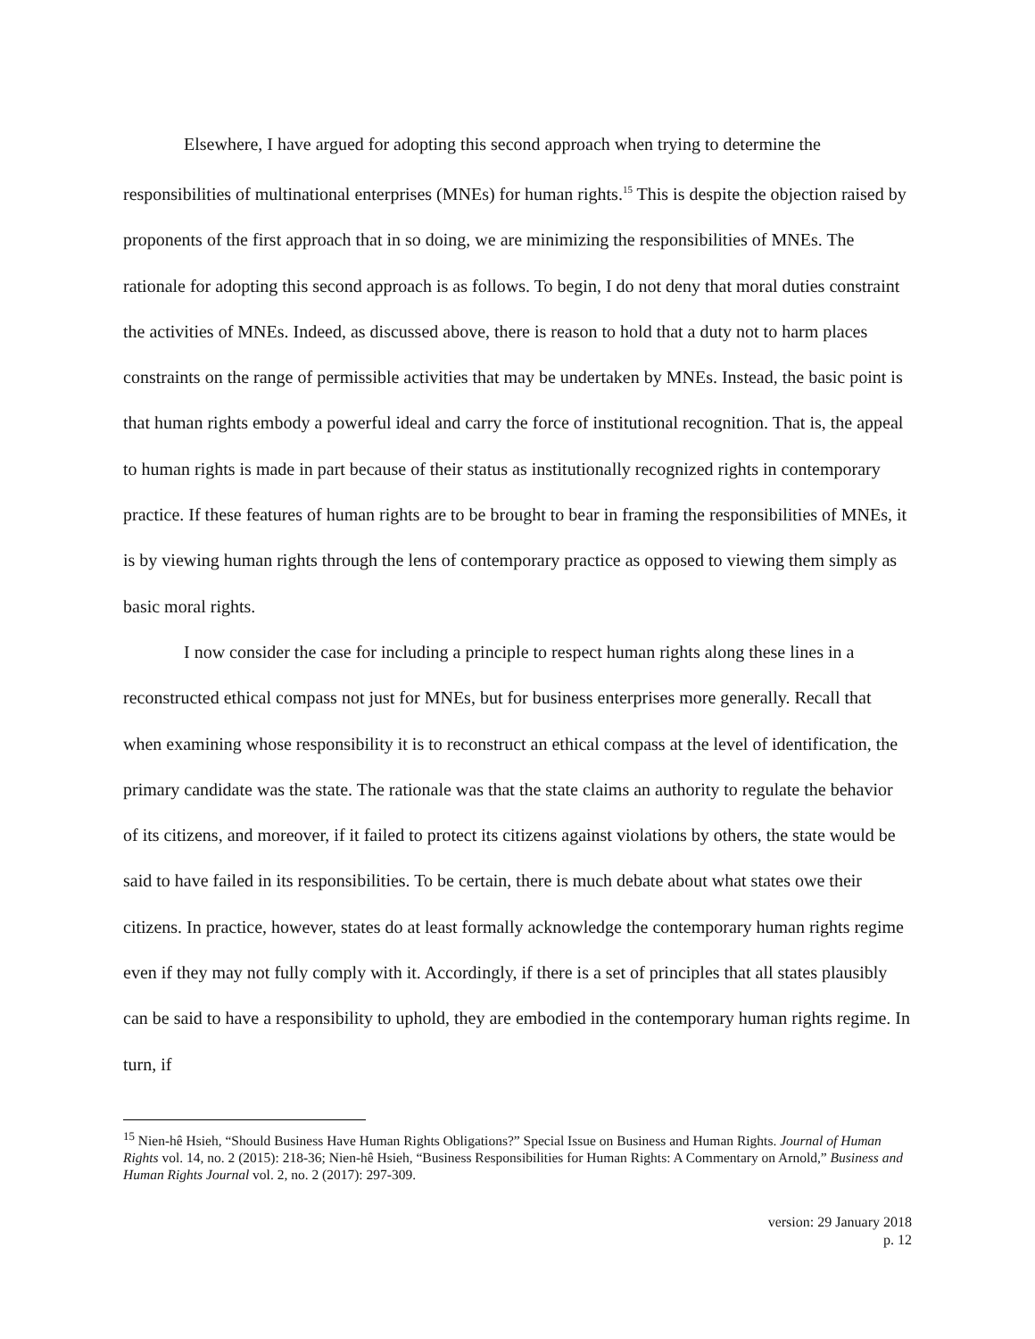Elsewhere, I have argued for adopting this second approach when trying to determine the responsibilities of multinational enterprises (MNEs) for human rights.<sup>15</sup> This is despite the objection raised by proponents of the first approach that in so doing, we are minimizing the responsibilities of MNEs. The rationale for adopting this second approach is as follows. To begin, I do not deny that moral duties constraint the activities of MNEs. Indeed, as discussed above, there is reason to hold that a duty not to harm places constraints on the range of permissible activities that may be undertaken by MNEs. Instead, the basic point is that human rights embody a powerful ideal and carry the force of institutional recognition. That is, the appeal to human rights is made in part because of their status as institutionally recognized rights in contemporary practice. If these features of human rights are to be brought to bear in framing the responsibilities of MNEs, it is by viewing human rights through the lens of contemporary practice as opposed to viewing them simply as basic moral rights.
I now consider the case for including a principle to respect human rights along these lines in a reconstructed ethical compass not just for MNEs, but for business enterprises more generally. Recall that when examining whose responsibility it is to reconstruct an ethical compass at the level of identification, the primary candidate was the state. The rationale was that the state claims an authority to regulate the behavior of its citizens, and moreover, if it failed to protect its citizens against violations by others, the state would be said to have failed in its responsibilities. To be certain, there is much debate about what states owe their citizens. In practice, however, states do at least formally acknowledge the contemporary human rights regime even if they may not fully comply with it. Accordingly, if there is a set of principles that all states plausibly can be said to have a responsibility to uphold, they are embodied in the contemporary human rights regime. In turn, if
<sup>15</sup> Nien-hê Hsieh, “Should Business Have Human Rights Obligations?” Special Issue on Business and Human Rights. Journal of Human Rights vol. 14, no. 2 (2015): 218-36; Nien-hê Hsieh, “Business Responsibilities for Human Rights: A Commentary on Arnold,” Business and Human Rights Journal vol. 2, no. 2 (2017): 297-309.
version: 29 January 2018
p. 12